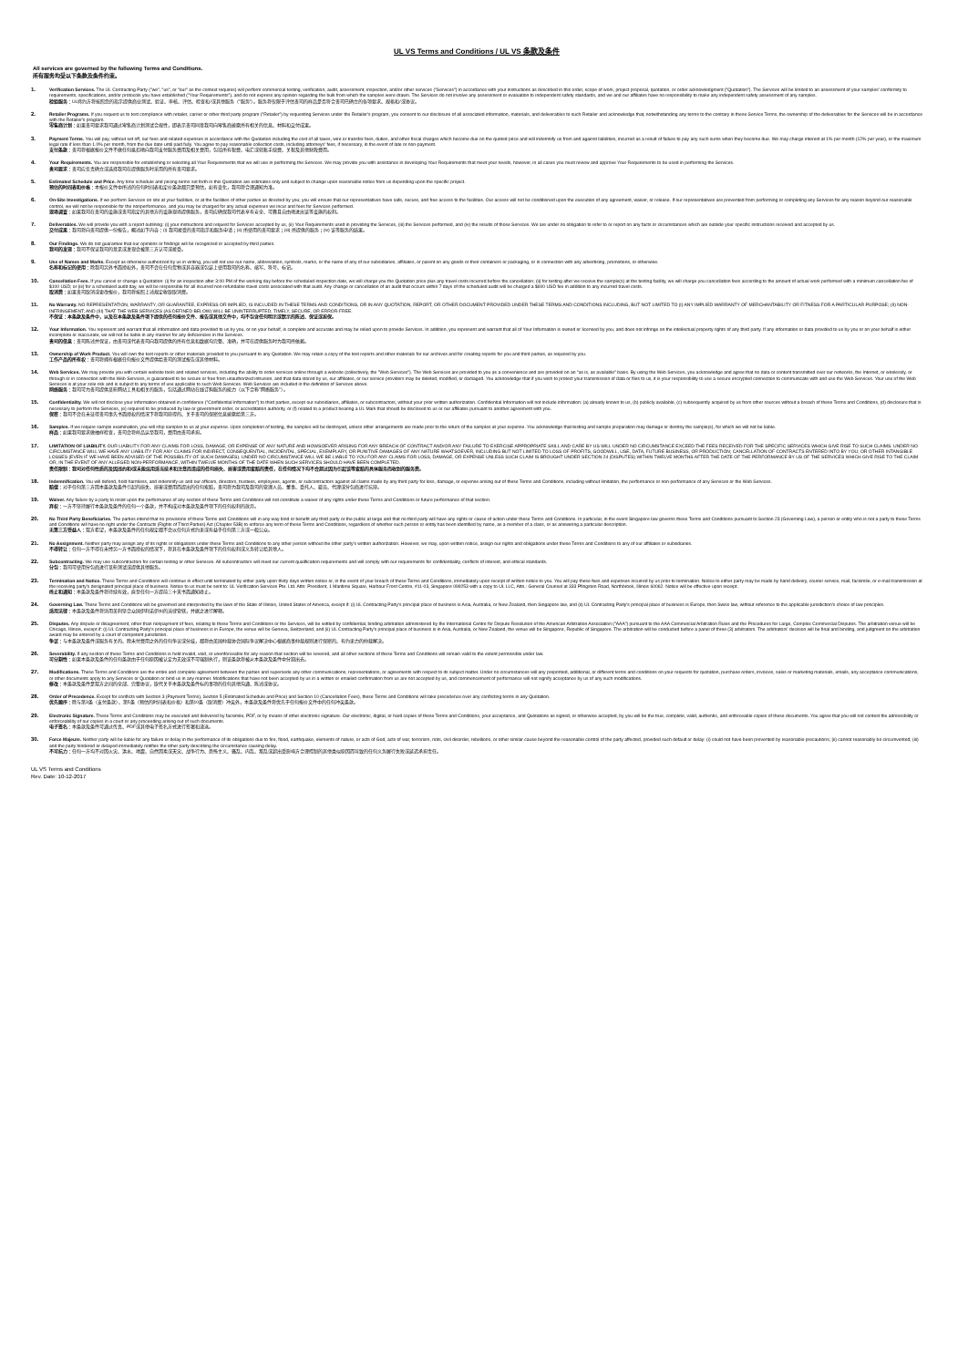UL VS Terms and Conditions / UL VS 条款及条件
All services are governed by the following Terms and Conditions.
所有服务均受以下条款及条件约束。
1.
Verification Services. The UL Contracting Party ("we", "us", or "our" as the context requires) will perform commercial testing, verification, audit, assessment, inspection, and/or other services ("Services") in accordance with your instructions as described in this order, scope of work, project proposal, quotation, or order acknowledgment ("Quotation"). The Services will be limited to an assessment of your samples' conformity to requirements, specifications, and/or protocols you have established ("Your Requirements"), and do not express any opinion regarding the bulk from which the samples were drawn. The Services do not involve any assessment or evaluation to independent safety standards, and we and our affiliates have no responsibility to make any independent safety assessment of any samples.
检验服务：UL缔约方将按照您的指示提供商业测试、验证、审核、评估、检查和/或其他服务（"服务"）。服务将仅限于评估贵司的样品是否符合贵司已确立的各项要求、规格和/或协议。
2.
Retailer Programs. If you request us to test compliance with retailer, carrier or other third party program ("Retailer") by requesting Services under the Retailer's program, you consent to our disclosure of all associated information, materials, and deliverables to such Retailer and acknowledge that, notwithstanding any terms to the contrary in these Service Terms, the ownership of the deliverables for the Services will be in accordance with the Retailer's program.
零售商计划：如果贵司要求我司通过零售商计划测试合规性，即表示贵司同意我司向零售商披露所有相关的信息、材料和交付成果。
3.
Payment Terms. You will pay, without set off, our fees and related expenses in accordance with the Quotation including the cost of all taxes, wire or transfer fees, duties, and other fiscal charges which become due on the quoted price and will indemnify us from and against liabilities, incurred as a result of failure to pay any such sums when they become due. We may charge interest at 1% per month (12% per year), or the maximum legal rate if less than 1.0% per month, from the due date until paid fully. You agree to pay reasonable collection costs, including attorneys' fees, if necessary, in the event of late or non-payment.
支付条款：贵司将根据报价文件不做任何抵扣地向我司支付服务费用及相关费用，包括所有税费、电汇或转账手续费、关税及其他财政费用。
4.
Your Requirements. You are responsible for establishing or selecting all Your Requirements that we will use in performing the Services. We may provide you with assistance in developing Your Requirements that meet your needs, however, in all cases you must review and approve Your Requirements to be used in performing the Services.
贵司要求：贵司应负责确立或选择我司在提供服务时采用的所有贵司要求。
5.
Estimated Schedule and Price. Any time schedule and pricing terms set forth in this Quotation are estimates only and subject to change upon reasonable notice from us depending upon the specific project.
预估的时间表和价格：本报价文件中所述的任何时间表和定价条款都只是预估，如有变化，我司将合理通知为准。
6.
On-Site Investigations. If we perform Services on site at your facilities, or at the facilities of other parties as directed by you; you will ensure that our representatives have safe, secure, and free access to the facilities. Our access will not be conditioned upon the execution of any agreement, waiver, or release. If our representatives are prevented from performing or completing any Services for any reason beyond our reasonable control, we will not be responsible for the nonperformance, and you may be charged for any actual expenses we incur and fees for Services performed.
现场调查：如果我司在贵司的设施或贵司指定的其他方的设施现场提供服务，贵司应确保我司代表享有安全、可靠且自由地进出该等设施的权利。
7.
Deliverables. We will provide you with a report outlining: (i) your instructions and request for Services accepted by us, (ii) Your Requirements used in providing the Services, (iii) the Services performed, and (iv) the results of those Services. We are under no obligation to refer to or report on any facts or circumstances which are outside your specific instructions received and accepted by us.
交付成果：我司将向贵司提供一份报告，概述如下内容：(i) 我司接受的贵司指示和服务申请；(ii) 所使用的贵司要求；(iii) 所提供的服务；(iv) 该等服务的结果。
8.
Our Findings. We do not guarantee that our opinions or findings will be recognized or accepted by third parties.
我司的发现：我司不保证我司的意见或发现会被第三方认可或接受。
9.
Use of Names and Marks. Except as otherwise authorized by us in writing, you will not use our name, abbreviation, symbols, marks, or the name of any of our subsidiaries, affiliates, or parent on any goods or their containers or packaging, or in connection with any advertising, promotions, or otherwise.
名称和标记的使用：除我司另外书面授权外，贵司不会在任何货物或其容器或包装上使用我司的名称、缩写、符号、标记。
10.
Cancellation Fees. If you cancel or change a Quotation: (i) for an inspection after 3:00 PM of the working day before the scheduled inspection date, we will charge you the Quotation price plus any travel costs incurred before the cancellation; (ii) for testing after we receive the sample(s) at the testing facility, we will charge you cancellation fees according to the amount of actual work performed with a minimum cancellation fee of $100 USD; or (iii) for a scheduled audit day, we will be responsible for all incurred non-refundable travel costs associated with that audit. Any change or cancellation of an audit that occurs within 7 days of the scheduled audit will be charged a $600 USD fee in addition to any incurred travel costs.
取消费：如果贵司取消或更改报价，我司将按照上述规定收取取消费。
11.
No Warranty. NO REPRESENTATION, WARRANTY, OR GUARANTEE, EXPRESS OR IMPLIED, IS INCLUDED IN THESE TERMS AND CONDITIONS, OR IN ANY QUOTATION, REPORT, OR OTHER DOCUMENT PROVIDED UNDER THESE TERMS AND CONDITIONS INCLUDING, BUT NOT LIMITED TO (I) ANY IMPLIED WARRANTY OF MERCHANTABILITY OR FITNESS FOR A PARTICULAR PURPOSE; (II) NON-INFRINGEMENT; AND (III) THAT THE WEB SERVICES (AS DEFINED BELOW) WILL BE UNINTERRUPTED, TIMELY, SECURE, OR ERROR-FREE.
不保证：本条款及条件中，以及在本条款及条件项下提供的任何报价文件、报告或其他文件中，均不包含任何明示或默示的陈述、保证或担保。
12.
Your Information. You represent and warrant that all information and data provided to us by you, or on your behalf, is complete and accurate and may be relied upon to provide Services. In addition, you represent and warrant that all of Your Information is owned or licensed by you, and does not infringe on the intellectual property rights of any third party. If any information or data provided to us by you or on your behalf is either incomplete or inaccurate, we will not be liable in any manner for any deficiencies in the Services.
贵司的信息：贵司陈述并保证，由贵司或代表贵司向我司提供的所有信息和数据均完整、准确，并可在提供服务时为我司所依赖。
13.
Ownership of Work Product. You will own the test reports or other materials provided to you pursuant to any Quotation. We may retain a copy of the test reports and other materials for our archives and for creating reports for you and third parties, as required by you.
工作产品的所有权：贵司将拥有根据任何报价文件提供给贵司的测试报告或其他材料。
14.
Web Services. We may provide you with certain website tools and related services, including the ability to order services online through a website (collectively, the "Web Services"). The Web Services are provided to you as a convenience and are provided on an "as is, as available" basis. By using the Web Services, you acknowledge and agree that no data or content transmitted over our networks, the Internet, or wirelessly, or through or in connection with the Web Services, is guaranteed to be secure or free from unauthorized intrusion, and that data stored by us, our affiliates, or our service providers may be deleted, modified, or damaged. You acknowledge that if you wish to protect your transmission of data or files to us, it is your responsibility to use a secure encrypted connection to communicate with and use the Web Services. Your use of the Web Services is at your sole risk and is subject to any terms of use applicable to such Web Services. Web Services are included in the definition of Services above.
网络服务：我司可为贵司提供某些网站工具和相关的服务，包括通过网站在线订购服务的能力（以下合称"网络服务"）。
15.
Confidentiality. We will not disclose your information obtained in confidence ("Confidential Information") to third parties, except our subsidiaries, affiliates, or subcontractors, without your prior written authorization. Confidential Information will not include information: (a) already known to us, (b) publicly available, (c) subsequently acquired by us from other sources without a breach of these Terms and Conditions, (d) disclosure that is necessary to perform the Services, (e) required to be produced by law or government order, or accreditation authority, or (f) related to a product bearing a UL Mark that should be disclosed to us or our affiliates pursuant to another agreement with you.
保密：我司不会在未征得贵司事先书面授权的情况下将我司获得的、关于贵司的保密信息披露给第三方。
16.
Samples. If we require sample examination, you will ship samples to us at your expense. Upon completion of testing, the samples will be destroyed, unless other arrangements are made prior to the return of the samples at your expense. You acknowledge that testing and sample preparation may damage or destroy the sample(s), for which we will not be liable.
样品：如果我司要求做抽样检查，贵司会将样品运至我司，费用由贵司承担。
17.
LIMITATION OF LIABILITY. OUR LIABILITY FOR ANY CLAIMS FOR LOSS, DAMAGE, OR EXPENSE OF ANY NATURE AND HOWSOEVER ARISING FOR ANY BREACH OF CONTRACT AND/OR ANY FAILURE TO EXERCISE APPROPRIATE SKILL AND CARE BY US WILL UNDER NO CIRCUMSTANCE EXCEED THE FEES RECEIVED FOR THE SPECIFIC SERVICES WHICH GIVE RISE TO SUCH CLAIMS. UNDER NO CIRCUMSTANCE WILL WE HAVE ANY LIABILITY FOR ANY CLAIMS FOR INDIRECT, CONSEQUENTIAL, INCIDENTAL, SPECIAL, EXEMPLARY, OR PUNITIVE DAMAGES OF ANY NATURE WHATSOEVER, INCLUDING BUT NOT LIMITED TO LOSS OF PROFITS, GOODWILL, USE, DATA, FUTURE BUSINESS, OR PRODUCTION; CANCELLATION OF CONTRACTS ENTERED INTO BY YOU; OR OTHER INTANGIBLE LOSSES (EVEN IF WE HAVE BEEN ADVISED OF THE POSSIBILITY OF SUCH DAMAGES). UNDER NO CIRCUMSTANCE WILL WE BE LIABLE TO YOU FOR ANY CLAIMS FOR LOSS, DAMAGE, OR EXPENSE UNLESS SUCH CLAIM IS BROUGHT UNDER SECTION 24 (DISPUTES) WITHIN TWELVE MONTHS AFTER THE DATE OF THE PERFORMANCE BY US OF THE SERVICES WHICH GIVE RISE TO THE CLAIM OR, IN THE EVENT OF ANY ALLEGED NON-PERFORMANCE, WITHIN TWELVE MONTHS OF THE DATE WHEN SUCH SERVICES SHOULD HAVE BEEN COMPLETED.
责任限制：我司对任何性质的及因违约和/或未能运用适当技术和注意而造成的任何损失、损害或费用索赔的责任，在任何情况下均不会超过因为引起该等索赔的具体服务而收到的服务费。
18.
Indemnification. You will defend, hold harmless, and indemnify us and our officers, directors, trustees, employees, agents, or subcontractors against all claims made by any third party for loss, damage, or expense arising out of these Terms and Conditions, including without limitation, the performance or non-performance of any Services or the Web Services.
赔偿：对于任何第三方因本条款及条件引起的损失、损害或费用而提出的任何索赔，贵司将为我司及我司的管理人员、董事、受托人、雇员、代理或分包商进行抗辩。
19.
Waiver. Any failure by a party to insist upon the performance of any section of these Terms and Conditions will not constitute a waiver of any rights under these Terms and Conditions or future performance of that section.
弃权：一方不坚持履行本条款及条件的任何一个条款，并不构成对本条款及条件项下的任何权利的放弃。
20.
No Third Party Beneficiaries. The parties intend that no provisions of these Terms and Conditions will in any way bind or benefit any third party or the public at large and that no third party will have any rights or cause of action under these Terms and Conditions. In particular, in the event Singapore law governs these Terms and Conditions pursuant to Section 23 (Governing Law), a person or entity who is not a party to these Terms and Conditions will have no right under the Contracts (Rights of Third Parties) Act (Chapter 53B) to enforce any term of these Terms and Conditions, regardless of whether such person or entity has been identified by name, as a member of a class, or as answering a particular description.
无第三方受益人：双方希望，本条款及条件的任何规定都不会以任何方式约束或有益于任何第三方或一般公众。
21.
No Assignment. Neither party may assign any of its rights or obligations under these Terms and Conditions to any other person without the other party's written authorization. However, we may, upon written notice, assign our rights and obligations under these Terms and Conditions to any of our affiliates or subsidiaries.
不得转让：任何一方不得在未经另一方书面授权的情况下，将其在本条款及条件项下的任何权利或义务转让给其他人。
22.
Subcontracting. We may use subcontractors for certain testing or other Services. All subcontractors will meet our current qualification requirements and will comply with our requirements for confidentiality, conflicts of interest, and ethical standards.
分包：我司可使用分包商进行某些测试或提供其他服务。
23.
Termination and Notice. These Terms and Conditions will continue in effect until terminated by either party upon thirty days written notice or, in the event of your breach of these Terms and Conditions, immediately upon receipt of written notice to you. You will pay these fees and expenses incurred by us prior to termination. Notice to either party may be made by hand delivery, courier service, mail, facsimile, or e-mail transmission at the receiving party's designated principal place of business. Notice to us must be sent to: UL Verification Services Pte. Ltd. Attn: President, 1 Maritime Square, Harbour Front Centre, #11-03, Singapore 099253 with a copy to UL LLC, Attn.: General Counsel at 333 Pfingsten Road, Northbrook, Illinois 60062. Notice will be effective upon receipt.
终止和通知：本条款及条件将持续有效，直至任何一方提前三十天书面通知终止。
24.
Governing Law. These Terms and Conditions will be governed and interpreted by the laws of the State of Illinois, United States of America, except if: (i) UL Contracting Party's principal place of business is Asia, Australia, or New Zealand, then Singapore law, and (ii) UL Contracting Party's principal place of business is Europe, then Swiss law, without reference to the applicable jurisdiction's choice of law principles.
适用法律：本条款及条件将适用美利坚合众国伊利诺伊州的法律管辖，并据之进行解释。
25.
Disputes. Any dispute or disagreement, other than nonpayment of fees, relating to these Terms and Conditions or the Services, will be settled by confidential, binding arbitration administered by the International Centre for Dispute Resolution of the American Arbitration Association ("AAA") pursuant to the AAA Commercial Arbitration Rules and the Procedures for Large, Complex Commercial Disputes. The arbitration venue will be Chicago, Illinois, except if: (i) UL Contracting Party's principal place of business is in Europe, the venue will be Geneva, Switzerland, and (ii) UL Contracting Party's principal place of business is in Asia, Australia, or New Zealand, the venue will be Singapore, Republic of Singapore. The arbitration will be conducted before a panel of three (3) arbitrators. The arbitrators' decision will be final and binding, and judgment on the arbitration award may be entered by a court of competent jurisdiction.
争议：与本条款及条件或服务有关的、除未付费用之外的任何争议或分歧，都将由美国仲裁协会国际争议解决中心根据商事仲裁规则进行保密的、有约束力的仲裁解决。
26.
Severability. If any section of these Terms and Conditions is held invalid, void, or unenforceable for any reason that section will be severed, and all other sections of these Terms and Conditions will remain valid to the extent permissible under law.
可分割性：如果本条款及条件的任何条款由于任何原因被认定为无效或不可强制执行，则该条款将被从本条款及条件中分割出去。
27.
Modifications. These Terms and Conditions are the entire and complete agreement between the parties and supersede any other communications, representations, or agreements with respect to its subject matter. Under no circumstances will any preprinted, additional, or different terms and conditions on your requests for quotation, purchase orders, invoices, sales or marketing materials, emails, any acceptance communications, or other documents apply to any Services or Quotation or bind us in any manner. Modifications that have not been accepted by us in a written or emailed confirmation from us are not accepted by us, and commencement of performance will not signify acceptance by us of any such modifications.
修改：本条款及条件是双方之间的全部、完整协议，取代关于本条款及条件标的事项的任何其他沟通、陈述或协议。
28.
Order of Precedence. Except for conflicts with Section 3 (Payment Terms), Section 5 (Estimated Schedule and Price) and Section 10 (Cancellation Fees), these Terms and Conditions will take precedence over any conflicting terms in any Quotation.
优先顺序：除与第3条（支付条款）、第5条（预估的时间表和价格）和第10条（取消费）冲突外，本条款及条件将优先于任何报价文件中的任何冲突条款。
29.
Electronic Signature. These Terms and Conditions may be executed and delivered by facsimile, PDF, or by means of other electronic signature. Our electronic, digital, or hard copies of these Terms and Conditions, your acceptance, and Quotations as signed, or otherwise accepted, by you will be the true, complete, valid, authentic, and enforceable copies of these documents. You agree that you will not contest the admissibility or enforceability of our copies in a court or any proceeding arising out of such documents.
电子签名：本条款及条件可通过传真、PDF或其他电子签名方式进行签署和递送。
30.
Force Majeure. Neither party will be liable for any failure or delay in the performance of its obligations due to fire, flood, earthquake, elements of nature, or acts of God, acts of war, terrorism, riots, civil disorder, rebellions, or other similar cause beyond the reasonable control of the party affected, provided such default or delay: (i) could not have been prevented by reasonable precautions; (ii) cannot reasonably be circumvented; (iii) and the party hindered or delayed immediately notifies the other party describing the circumstance causing delay.
不可抗力：任何一方均不对因火灾、洪水、地震、自然因素或天灾、战争行为、恐怖主义、骚乱、内乱、叛乱或超出受影响方合理控制的其他类似原因而导致的任何义务履行失败或延迟承担责任。
UL VS Terms and Conditions
Rev. Date: 10-12-2017